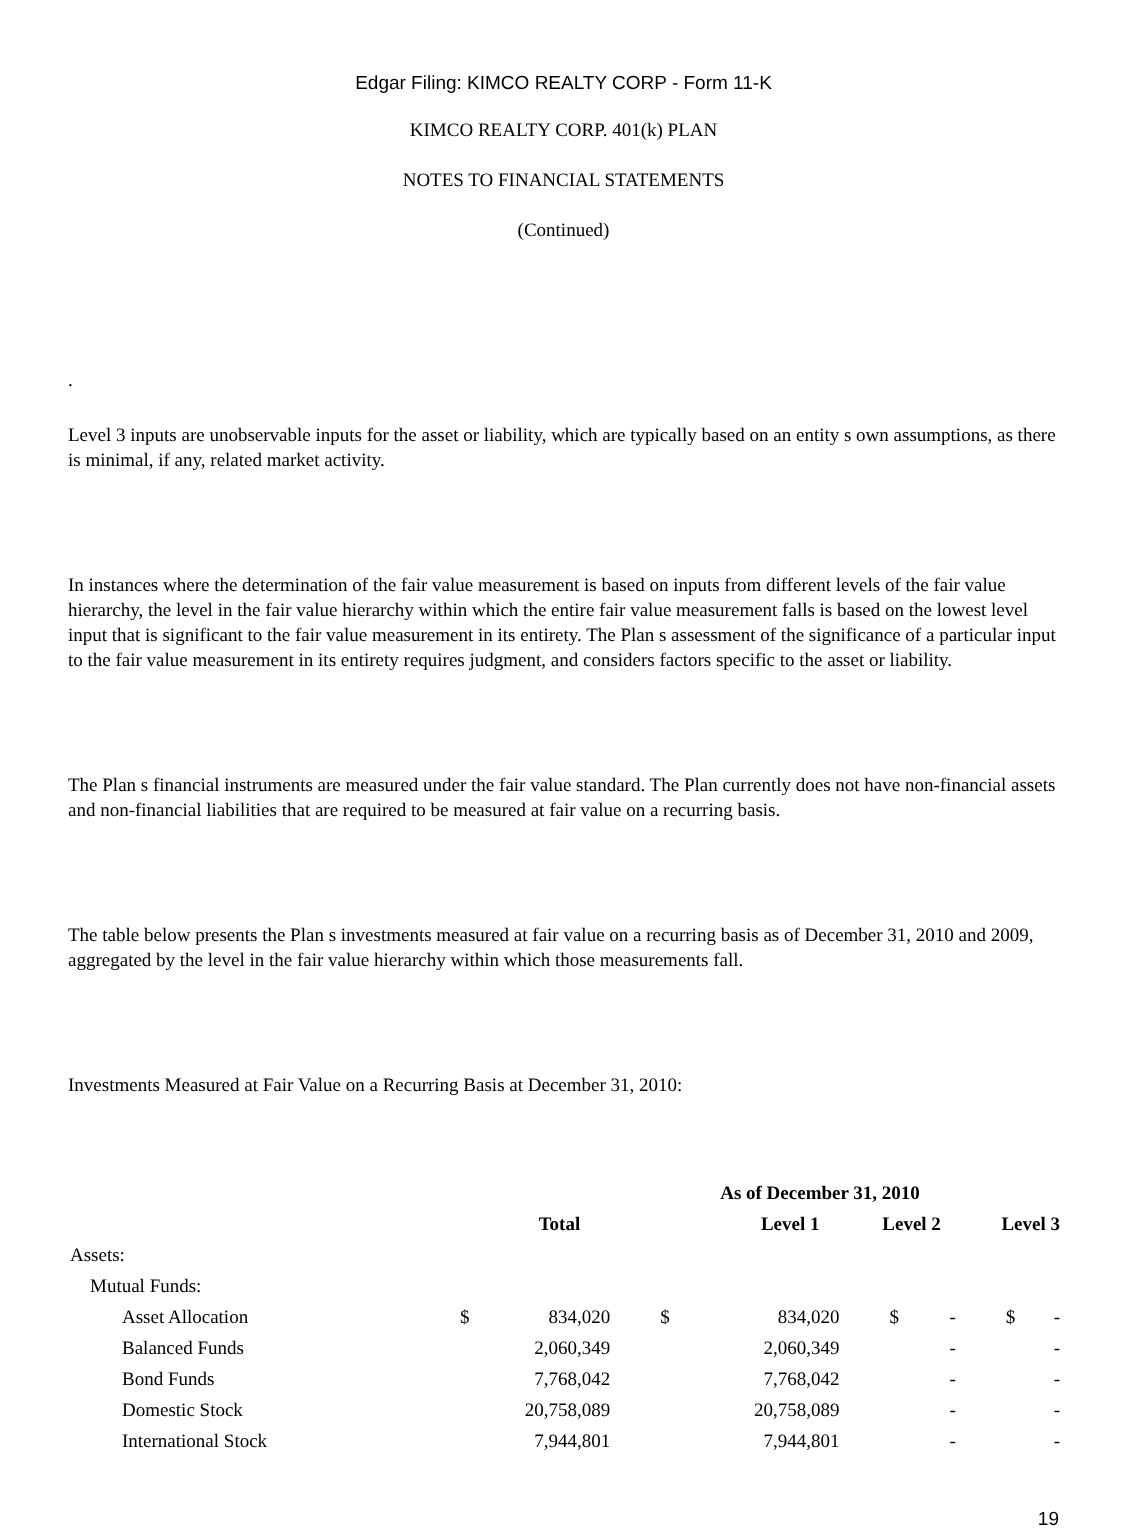Edgar Filing: KIMCO REALTY CORP - Form 11-K
KIMCO REALTY CORP. 401(k) PLAN
NOTES TO FINANCIAL STATEMENTS
(Continued)
.
Level 3 inputs are unobservable inputs for the asset or liability, which are typically based on an entity s own assumptions, as there is minimal, if any, related market activity.
In instances where the determination of the fair value measurement is based on inputs from different levels of the fair value hierarchy, the level in the fair value hierarchy within which the entire fair value measurement falls is based on the lowest level input that is significant to the fair value measurement in its entirety. The Plan s assessment of the significance of a particular input to the fair value measurement in its entirety requires judgment, and considers factors specific to the asset or liability.
The Plan s financial instruments are measured under the fair value standard. The Plan currently does not have non-financial assets and non-financial liabilities that are required to be measured at fair value on a recurring basis.
The table below presents the Plan s investments measured at fair value on a recurring basis as of December 31, 2010 and 2009, aggregated by the level in the fair value hierarchy within which those measurements fall.
Investments Measured at Fair Value on a Recurring Basis at December 31, 2010:
| | As of December 31, 2010 | | | | | | | |
| --- | --- | --- | --- | --- | --- | --- | --- | --- |
| | Total | | Level 1 | | Level 2 | | Level 3 | |
| Assets: | | | | | | | | |
| Mutual Funds: | | | | | | | | |
| Asset Allocation | $ | 834,020 | $ | 834,020 | $ | - | $ | - |
| Balanced Funds | | 2,060,349 | | 2,060,349 | | - | | - |
| Bond Funds | | 7,768,042 | | 7,768,042 | | - | | - |
| Domestic Stock | | 20,758,089 | | 20,758,089 | | - | | - |
| International Stock | | 7,944,801 | | 7,944,801 | | - | | - |
19